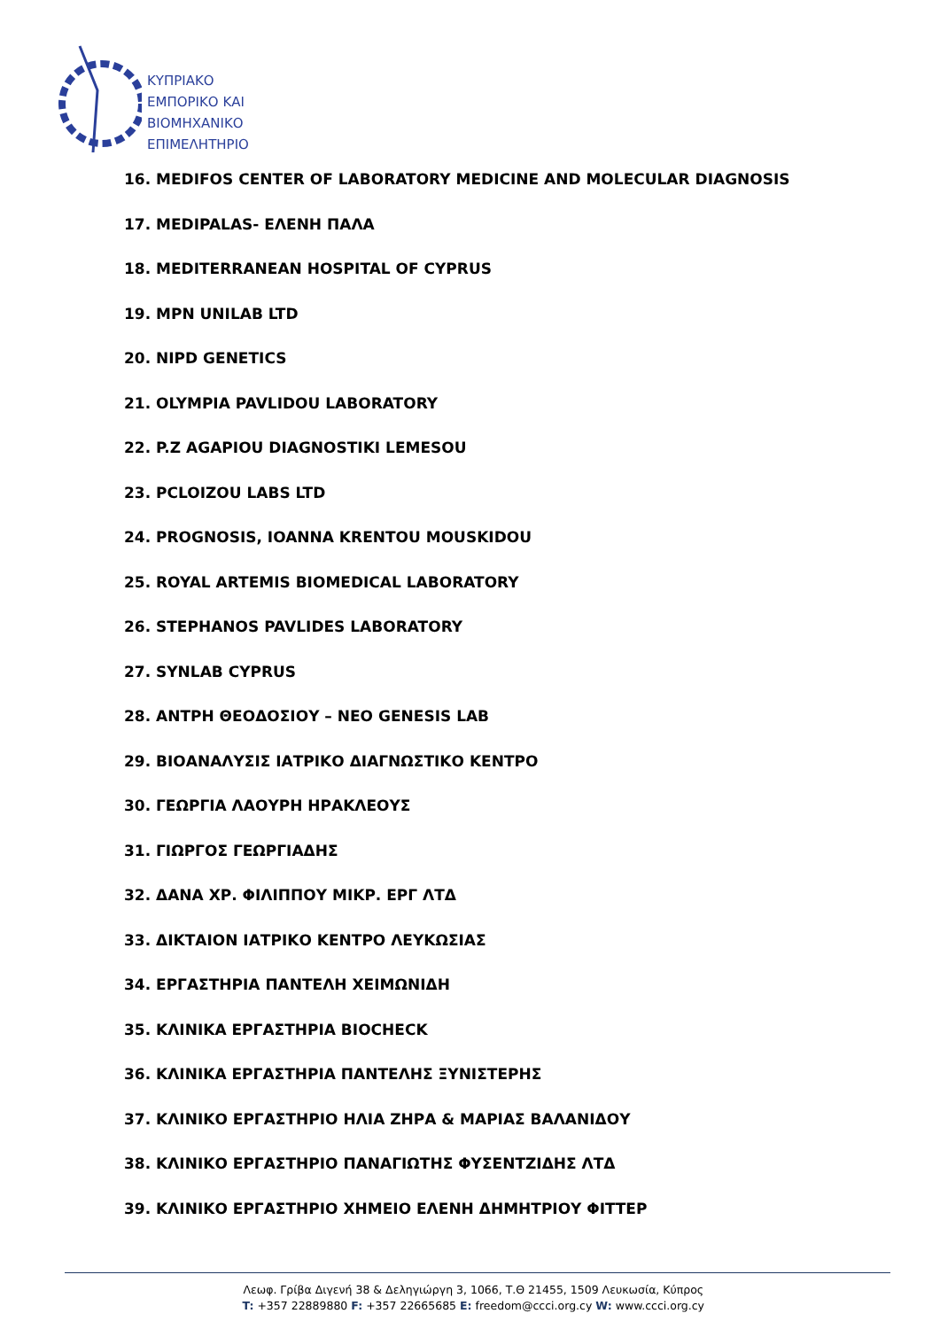ΚΥΠΡΙΑΚΟ
ΕΜΠΟΡΙΚΟ ΚΑΙ
ΒΙΟΜΗΧΑΝΙΚΟ
ΕΠΙΜΕΛΗΤΗΡΙΟ
16. MEDIFOS CENTER OF LABORATORY MEDICINE AND MOLECULAR DIAGNOSIS
17. MEDIPALAS- ΕΛΕΝΗ ΠΑΛΑ
18. MEDITERRANEAN HOSPITAL OF CYPRUS
19. MPN UNILAB LTD
20. NIPD GENETICS
21. OLYMPIA PAVLIDOU LABORATORY
22. P.Z AGAPIOU DIAGNOSTIKI LEMESOU
23. PCLOIZOU LABS LTD
24. PROGNOSIS, IOANNA KRENTOU MOUSKIDOU
25. ROYAL ARTEMIS BIOMEDICAL LABORATORY
26. STEPHANOS PAVLIDES LABORATORY
27. SYNLAB CYPRUS
28. ΑΝΤΡΗ ΘΕΟΔΟΣΙΟΥ – NEO GENESIS LAB
29. ΒΙΟΑΝΑΛΥΣΙΣ ΙΑΤΡΙΚΟ ΔΙΑΓΝΩΣΤΙΚΟ ΚΕΝΤΡΟ
30. ΓΕΩΡΓΙΑ ΛΑΟΥΡΗ ΗΡΑΚΛΕΟΥΣ
31. ΓΙΩΡΓΟΣ ΓΕΩΡΓΙΑΔΗΣ
32. ΔΑΝΑ ΧΡ. ΦΙΛΙΠΠΟΥ ΜΙΚΡ. ΕΡΓ ΛΤΔ
33. ΔΙΚΤΑΙΟΝ ΙΑΤΡΙΚΟ ΚΕΝΤΡΟ ΛΕΥΚΩΣΙΑΣ
34. ΕΡΓΑΣΤΗΡΙΑ ΠΑΝΤΕΛΗ ΧΕΙΜΩΝΙΔΗ
35. ΚΛΙΝΙΚΑ ΕΡΓΑΣΤΗΡΙΑ BIOCHECK
36. ΚΛΙΝΙΚΑ ΕΡΓΑΣΤΗΡΙΑ ΠΑΝΤΕΛΗΣ ΞΥΝΙΣΤΕΡΗΣ
37. ΚΛΙΝΙΚΟ ΕΡΓΑΣΤΗΡΙΟ ΗΛΙΑ ΖΗΡΑ & ΜΑΡΙΑΣ ΒΑΛΑΝΙΔΟΥ
38. ΚΛΙΝΙΚΟ ΕΡΓΑΣΤΗΡΙΟ ΠΑΝΑΓΙΩΤΗΣ ΦΥΣΕΝΤΖΙΔΗΣ ΛΤΔ
39. ΚΛΙΝΙΚΟ ΕΡΓΑΣΤΗΡΙΟ ΧΗΜΕΙΟ ΕΛΕΝΗ ΔΗΜΗΤΡΙΟΥ ΦΙΤΤΕΡ
Λεωφ. Γρίβα Διγενή 38 & Δεληγιώργη 3, 1066, Τ.Θ 21455, 1509 Λευκωσία, Κύπρος
T: +357 22889880 F: +357 22665685 E: freedom@ccci.org.cy W: www.ccci.org.cy